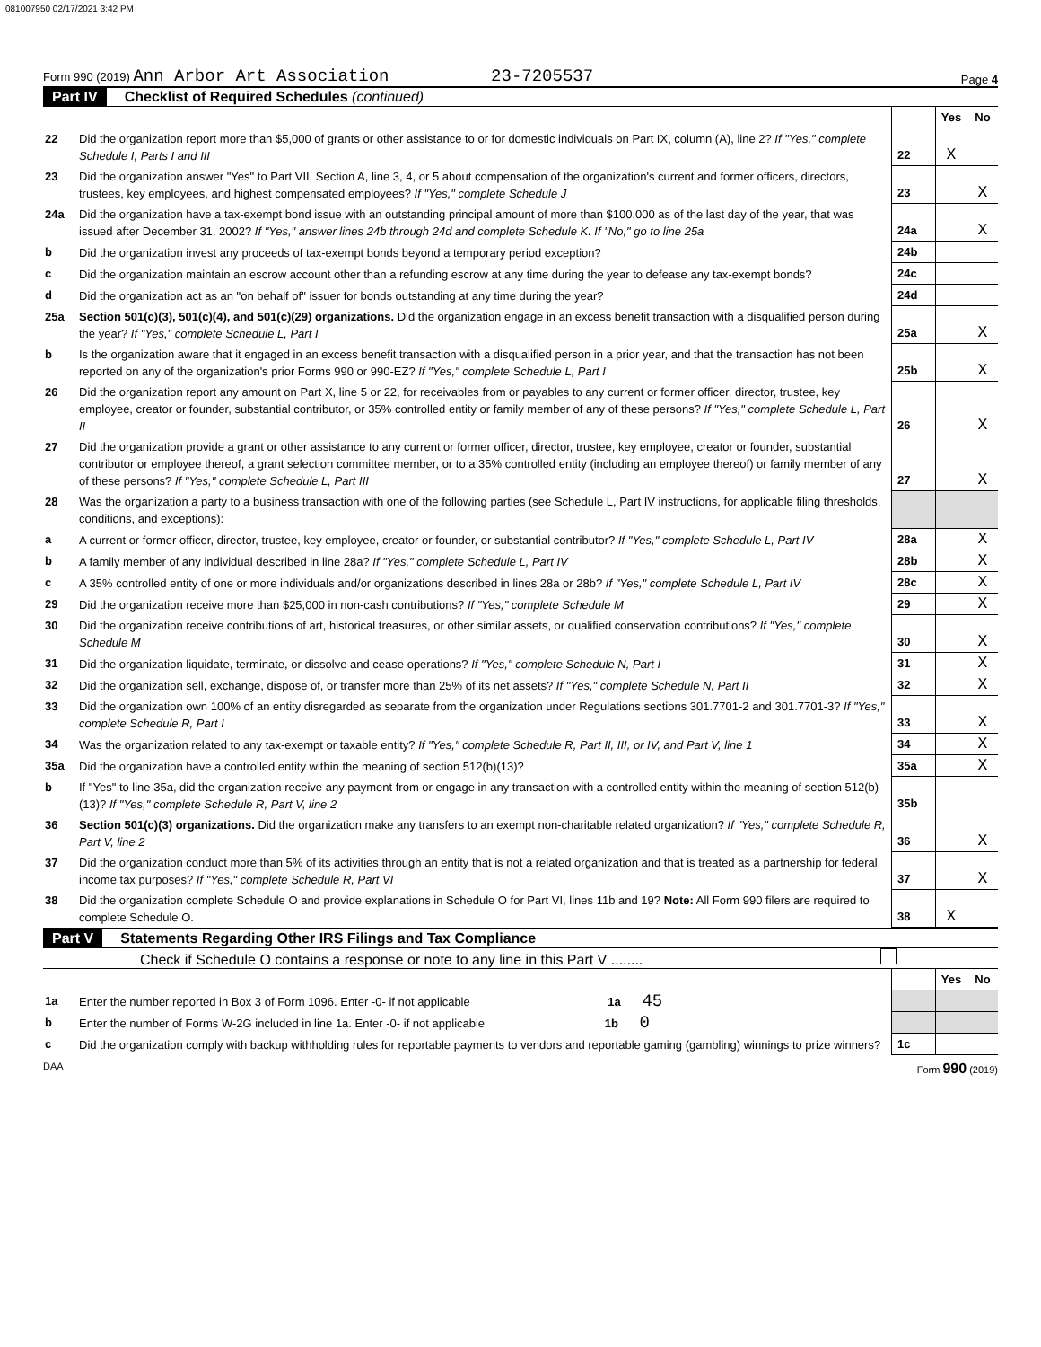081007950 02/17/2021 3:42 PM
Form 990 (2019) Ann Arbor Art Association 23-7205537 Page 4
Part IV Checklist of Required Schedules (continued)
| | | | Yes | No |
| 22 | Did the organization report more than $5,000 of grants or other assistance to or for domestic individuals on Part IX, column (A), line 2? If "Yes," complete Schedule I, Parts I and III | 22 | X | |
| 23 | Did the organization answer "Yes" to Part VII, Section A, line 3, 4, or 5 about compensation of the organization's current and former officers, directors, trustees, key employees, and highest compensated employees? If "Yes," complete Schedule J | 23 | | X |
| 24a | Did the organization have a tax-exempt bond issue with an outstanding principal amount of more than $100,000 as of the last day of the year, that was issued after December 31, 2002? If "Yes," answer lines 24b through 24d and complete Schedule K. If "No," go to line 25a | 24a | | X |
| b | Did the organization invest any proceeds of tax-exempt bonds beyond a temporary period exception? | 24b | | |
| c | Did the organization maintain an escrow account other than a refunding escrow at any time during the year to defease any tax-exempt bonds? | 24c | | |
| d | Did the organization act as an "on behalf of" issuer for bonds outstanding at any time during the year? | 24d | | |
| 25a | Section 501(c)(3), 501(c)(4), and 501(c)(29) organizations. Did the organization engage in an excess benefit transaction with a disqualified person during the year? If "Yes," complete Schedule L, Part I | 25a | | X |
| b | Is the organization aware that it engaged in an excess benefit transaction with a disqualified person in a prior year, and that the transaction has not been reported on any of the organization's prior Forms 990 or 990-EZ? If "Yes," complete Schedule L, Part I | 25b | | X |
| 26 | Did the organization report any amount on Part X, line 5 or 22, for receivables from or payables to any current or former officer, director, trustee, key employee, creator or founder, substantial contributor, or 35% controlled entity or family member of any of these persons? If "Yes," complete Schedule L, Part II | 26 | | X |
| 27 | Did the organization provide a grant or other assistance to any current or former officer, director, trustee, key employee, creator or founder, substantial contributor or employee thereof, a grant selection committee member, or to a 35% controlled entity (including an employee thereof) or family member of any of these persons? If "Yes," complete Schedule L, Part III | 27 | | X |
| 28 | Was the organization a party to a business transaction with one of the following parties (see Schedule L, Part IV instructions, for applicable filing thresholds, conditions, and exceptions): | | | |
| a | A current or former officer, director, trustee, key employee, creator or founder, or substantial contributor? If "Yes," complete Schedule L, Part IV | 28a | | X |
| b | A family member of any individual described in line 28a? If "Yes," complete Schedule L, Part IV | 28b | | X |
| c | A 35% controlled entity of one or more individuals and/or organizations described in lines 28a or 28b? If "Yes," complete Schedule L, Part IV | 28c | | X |
| 29 | Did the organization receive more than $25,000 in non-cash contributions? If "Yes," complete Schedule M | 29 | | X |
| 30 | Did the organization receive contributions of art, historical treasures, or other similar assets, or qualified conservation contributions? If "Yes," complete Schedule M | 30 | | X |
| 31 | Did the organization liquidate, terminate, or dissolve and cease operations? If "Yes," complete Schedule N, Part I | 31 | | X |
| 32 | Did the organization sell, exchange, dispose of, or transfer more than 25% of its net assets? If "Yes," complete Schedule N, Part II | 32 | | X |
| 33 | Did the organization own 100% of an entity disregarded as separate from the organization under Regulations sections 301.7701-2 and 301.7701-3? If "Yes," complete Schedule R, Part I | 33 | | X |
| 34 | Was the organization related to any tax-exempt or taxable entity? If "Yes," complete Schedule R, Part II, III, or IV, and Part V, line 1 | 34 | | X |
| 35a | Did the organization have a controlled entity within the meaning of section 512(b)(13)? | 35a | | X |
| b | If "Yes" to line 35a, did the organization receive any payment from or engage in any transaction with a controlled entity within the meaning of section 512(b)(13)? If "Yes," complete Schedule R, Part V, line 2 | 35b | | |
| 36 | Section 501(c)(3) organizations. Did the organization make any transfers to an exempt non-charitable related organization? If "Yes," complete Schedule R, Part V, line 2 | 36 | | X |
| 37 | Did the organization conduct more than 5% of its activities through an entity that is not a related organization and that is treated as a partnership for federal income tax purposes? If "Yes," complete Schedule R, Part VI | 37 | | X |
| 38 | Did the organization complete Schedule O and provide explanations in Schedule O for Part VI, lines 11b and 19? Note: All Form 990 filers are required to complete Schedule O. | 38 | X | |
Part V Statements Regarding Other IRS Filings and Tax Compliance
Check if Schedule O contains a response or note to any line in this Part V ........
| | | | Yes | No |
| 1a | Enter the number reported in Box 3 of Form 1096. Enter -0- if not applicable 1a 45 | | | |
| b | Enter the number of Forms W-2G included in line 1a. Enter -0- if not applicable 1b 0 | | | |
| c | Did the organization comply with backup withholding rules for reportable payments to vendors and reportable gaming (gambling) winnings to prize winners? | 1c | | |
DAA Form 990 (2019)